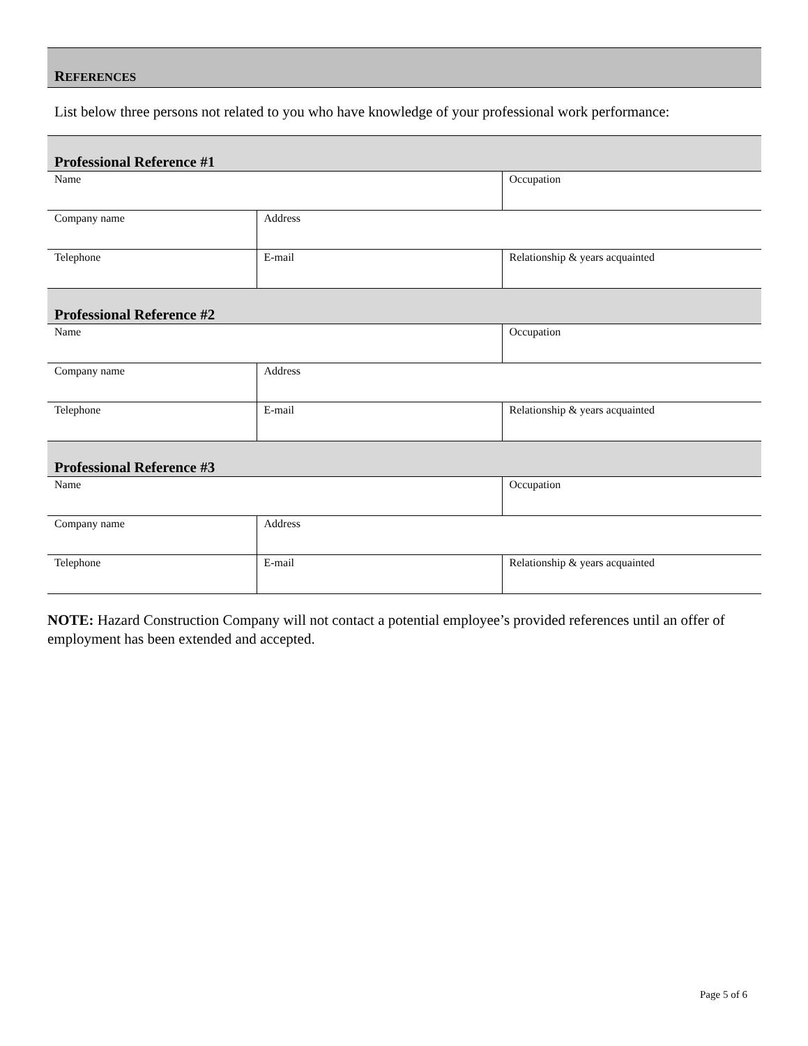REFERENCES
List below three persons not related to you who have knowledge of your professional work performance:
| Professional Reference #1 | | |
| --- | --- | --- |
| Name | | Occupation |
| Company name | Address | |
| Telephone | E-mail | Relationship & years acquainted |
| Professional Reference #2 | | |
| Name | | Occupation |
| Company name | Address | |
| Telephone | E-mail | Relationship & years acquainted |
| Professional Reference #3 | | |
| Name | | Occupation |
| Company name | Address | |
| Telephone | E-mail | Relationship & years acquainted |
NOTE: Hazard Construction Company will not contact a potential employee’s provided references until an offer of employment has been extended and accepted.
Page 5 of 6